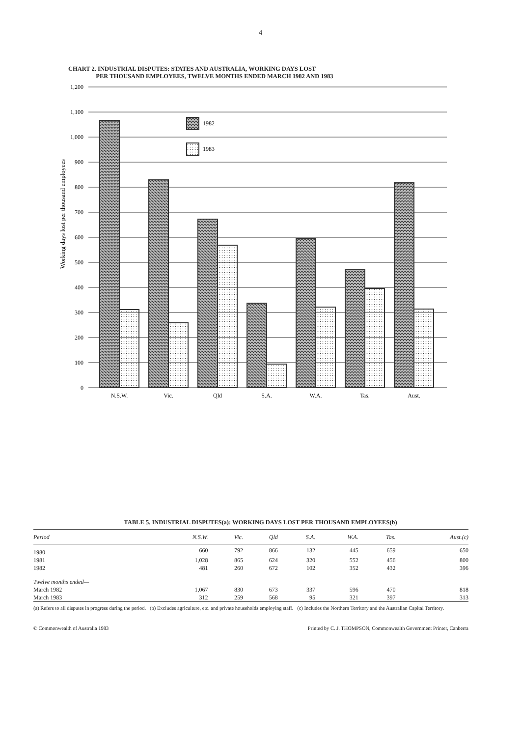4
CHART 2. INDUSTRIAL DISPUTES: STATES AND AUSTRALIA, WORKING DAYS LOST
PER THOUSAND EMPLOYEES, TWELVE MONTHS ENDED MARCH 1982 AND 1983
1,200
1,100
1,000
900
800
700
600
500
400
300
200
100
0
Working days lost per thousand employees
1982
1983
N.S.W.
Vic.
Qld
S.A.
W.A.
Tas.
Aust.
TABLE 5. INDUSTRIAL DISPUTES(a): WORKING DAYS LOST PER THOUSAND EMPLOYEES(b)
| Period | N.S.W. | Vic. | Qld | S.A. | W.A. | Tas. | Aust.(c) |
| --- | --- | --- | --- | --- | --- | --- | --- |
| 1980 | 660 | 792 | 866 | 132 | 445 | 659 | 650 |
| 1981 | 1,028 | 865 | 624 | 320 | 552 | 456 | 800 |
| 1982 | 481 | 260 | 672 | 102 | 352 | 432 | 396 |
| Twelve months ended— | | | | | | | |
| March 1982 | 1,067 | 830 | 673 | 337 | 596 | 470 | 818 |
| March 1983 | 312 | 259 | 568 | 95 | 321 | 397 | 313 |
(a) Refers to all disputes in progress during the period. (b) Excludes agriculture, etc. and private households employing staff. (c) Includes the Northern Territory and the Australian Capital Territory.
© Commonwealth of Australia 1983 Printed by C. J. THOMPSON, Commonwealth Government Printer, Canberra